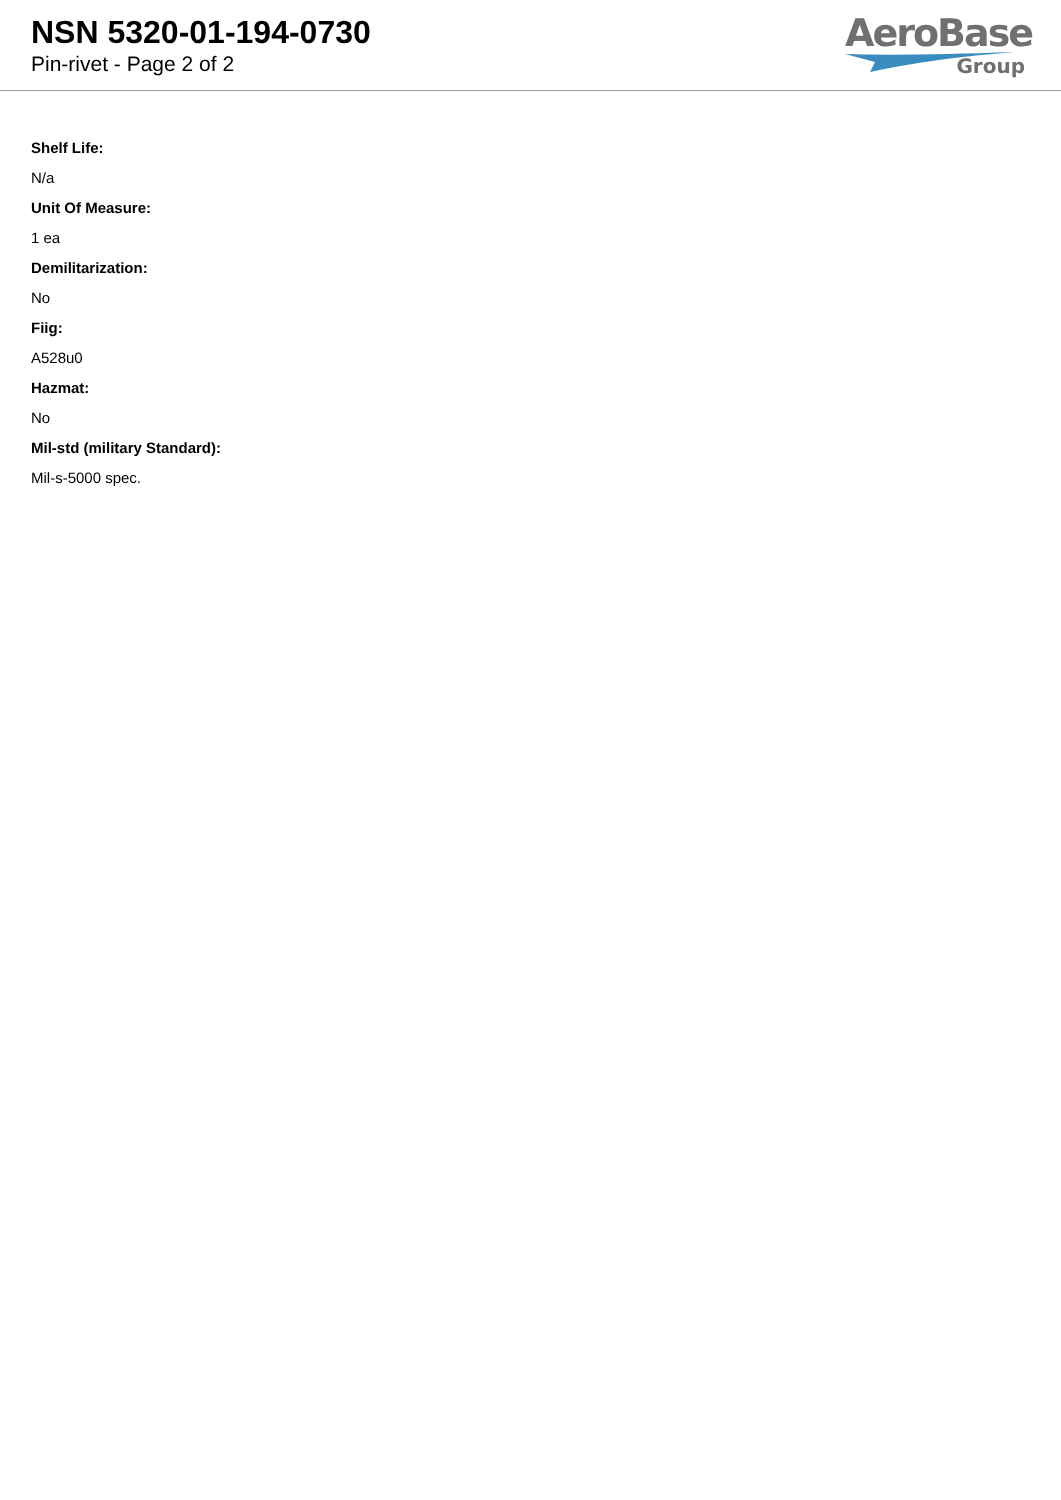NSN 5320-01-194-0730
Pin-rivet - Page 2 of 2
AeroBase
Group
Shelf Life:
N/a
Unit Of Measure:
1 ea
Demilitarization:
No
Fiig:
A528u0
Hazmat:
No
Mil-std (military Standard):
Mil-s-5000 spec.